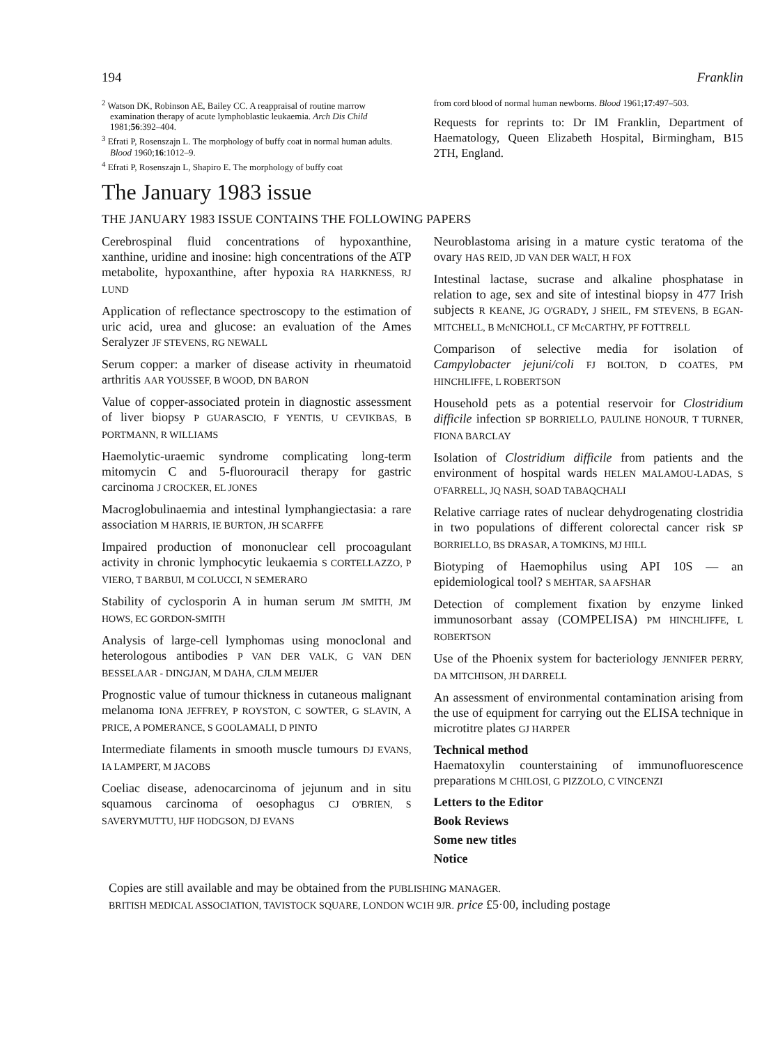194 Franklin
<sup>2</sup> Watson DK, Robinson AE, Bailey CC. A reappraisal of routine marrow examination therapy of acute lymphoblastic leukaemia. Arch Dis Child 1981;56:392–404.
<sup>3</sup> Efrati P, Rosenszajn L. The morphology of buffy coat in normal human adults. Blood 1960;16:1012–9.
<sup>4</sup> Efrati P, Rosenszajn L, Shapiro E. The morphology of buffy coat
from cord blood of normal human newborns. Blood 1961;17:497–503.
Requests for reprints to: Dr IM Franklin, Department of Haematology, Queen Elizabeth Hospital, Birmingham, B15 2TH, England.
The January 1983 issue
THE JANUARY 1983 ISSUE CONTAINS THE FOLLOWING PAPERS
Cerebrospinal fluid concentrations of hypoxanthine, xanthine, uridine and inosine: high concentrations of the ATP metabolite, hypoxanthine, after hypoxia RA HARKNESS, RJ LUND
Application of reflectance spectroscopy to the estimation of uric acid, urea and glucose: an evaluation of the Ames Seralyzer JF STEVENS, RG NEWALL
Serum copper: a marker of disease activity in rheumatoid arthritis AAR YOUSSEF, B WOOD, DN BARON
Value of copper-associated protein in diagnostic assessment of liver biopsy P GUARASCIO, F YENTIS, U CEVIKBAS, B PORTMANN, R WILLIAMS
Haemolytic-uraemic syndrome complicating long-term mitomycin C and 5-fluorouracil therapy for gastric carcinoma J CROCKER, EL JONES
Macroglobulinaemia and intestinal lymphangiectasia: a rare association M HARRIS, IE BURTON, JH SCARFFE
Impaired production of mononuclear cell procoagulant activity in chronic lymphocytic leukaemia S CORTELLAZZO, P VIERO, T BARBUI, M COLUCCI, N SEMERARO
Stability of cyclosporin A in human serum JM SMITH, JM HOWS, EC GORDON-SMITH
Analysis of large-cell lymphomas using monoclonal and heterologous antibodies P VAN DER VALK, G VAN DEN BESSELAAR - DINGJAN, M DAHA, CJLM MEIJER
Prognostic value of tumour thickness in cutaneous malignant melanoma IONA JEFFREY, P ROYSTON, C SOWTER, G SLAVIN, A PRICE, A POMERANCE, S GOOLAMALI, D PINTO
Intermediate filaments in smooth muscle tumours DJ EVANS, IA LAMPERT, M JACOBS
Coeliac disease, adenocarcinoma of jejunum and in situ squamous carcinoma of oesophagus CJ O'BRIEN, S SAVERYMUTTU, HJF HODGSON, DJ EVANS
Neuroblastoma arising in a mature cystic teratoma of the ovary HAS REID, JD VAN DER WALT, H FOX
Intestinal lactase, sucrase and alkaline phosphatase in relation to age, sex and site of intestinal biopsy in 477 Irish subjects R KEANE, JG O'GRADY, J SHEIL, FM STEVENS, B EGAN-MITCHELL, B McNICHOLL, CF McCARTHY, PF FOTTRELL
Comparison of selective media for isolation of Campylobacter jejuni/coli FJ BOLTON, D COATES, PM HINCHLIFFE, L ROBERTSON
Household pets as a potential reservoir for Clostridium difficile infection SP BORRIELLO, PAULINE HONOUR, T TURNER, FIONA BARCLAY
Isolation of Clostridium difficile from patients and the environment of hospital wards HELEN MALAMOU-LADAS, S O'FARRELL, JQ NASH, SOAD TABAQCHALI
Relative carriage rates of nuclear dehydrogenating clostridia in two populations of different colorectal cancer risk SP BORRIELLO, BS DRASAR, A TOMKINS, MJ HILL
Biotyping of Haemophilus using API 10S — an epidemiological tool? S MEHTAR, SA AFSHAR
Detection of complement fixation by enzyme linked immunosorbant assay (COMPELISA) PM HINCHLIFFE, L ROBERTSON
Use of the Phoenix system for bacteriology JENNIFER PERRY, DA MITCHISON, JH DARRELL
An assessment of environmental contamination arising from the use of equipment for carrying out the ELISA technique in microtitre plates GJ HARPER
Technical method
Haematoxylin counterstaining of immunofluorescence preparations M CHILOSI, G PIZZOLO, C VINCENZI
Letters to the Editor
Book Reviews
Some new titles
Notice
Copies are still available and may be obtained from the PUBLISHING MANAGER.
BRITISH MEDICAL ASSOCIATION, TAVISTOCK SQUARE, LONDON WC1H 9JR. price £5·00, including postage